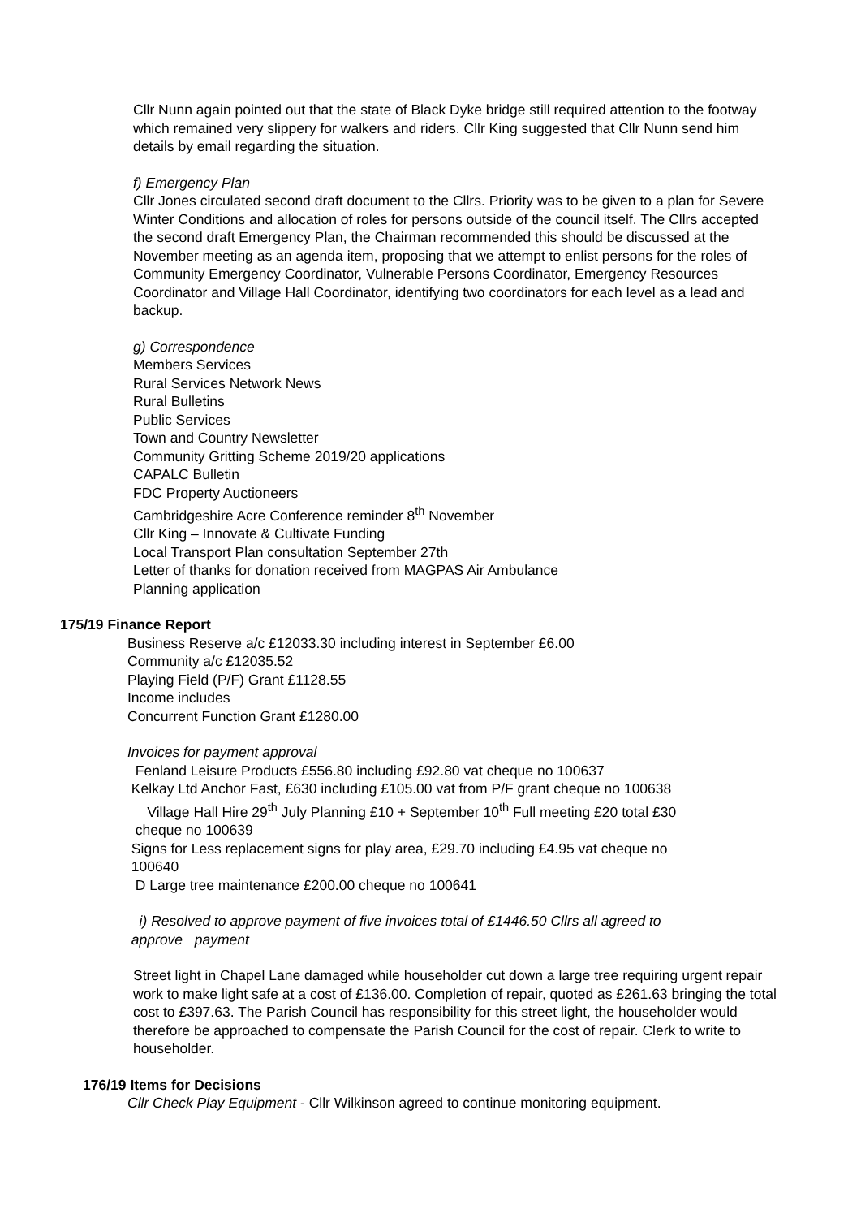Cllr Nunn again pointed out that the state of Black Dyke bridge still required attention to the footway which remained very slippery for walkers and riders. Cllr King suggested that Cllr Nunn send him details by email regarding the situation.
f) Emergency Plan
Cllr Jones circulated second draft document to the Cllrs. Priority was to be given to a plan for Severe Winter Conditions and allocation of roles for persons outside of the council itself. The Cllrs accepted the second draft Emergency Plan, the Chairman recommended this should be discussed at the November meeting as an agenda item, proposing that we attempt to enlist persons for the roles of Community Emergency Coordinator, Vulnerable Persons Coordinator, Emergency Resources Coordinator and Village Hall Coordinator, identifying two coordinators for each level as a lead and backup.
g) Correspondence
Members Services
Rural Services Network News
Rural Bulletins
Public Services
Town and Country Newsletter
Community Gritting Scheme 2019/20 applications
CAPALC Bulletin
FDC Property Auctioneers
Cambridgeshire Acre Conference reminder 8<sup>th</sup> November
Cllr King – Innovate & Cultivate Funding
Local Transport Plan consultation September 27th
Letter of thanks for donation received from MAGPAS Air Ambulance
Planning application
175/19 Finance Report
Business Reserve a/c £12033.30 including interest in September £6.00
Community a/c £12035.52
Playing Field (P/F) Grant £1128.55
Income includes
Concurrent Function Grant £1280.00
Invoices for payment approval
Fenland Leisure Products £556.80 including £92.80 vat cheque no 100637
Kelkay Ltd Anchor Fast, £630 including £105.00 vat from P/F grant cheque no 100638
Village Hall Hire 29<sup>th</sup> July Planning £10 + September 10<sup>th</sup> Full meeting £20 total £30
cheque no 100639
Signs for Less replacement signs for play area, £29.70 including £4.95 vat cheque no
100640
D Large tree maintenance £200.00 cheque no 100641
i) Resolved to approve payment of five invoices total of £1446.50 Cllrs all agreed to
approve payment
Street light in Chapel Lane damaged while householder cut down a large tree requiring urgent repair work to make light safe at a cost of £136.00. Completion of repair, quoted as £261.63 bringing the total cost to £397.63. The Parish Council has responsibility for this street light, the householder would therefore be approached to compensate the Parish Council for the cost of repair. Clerk to write to householder.
176/19 Items for Decisions
Cllr Check Play Equipment - Cllr Wilkinson agreed to continue monitoring equipment.